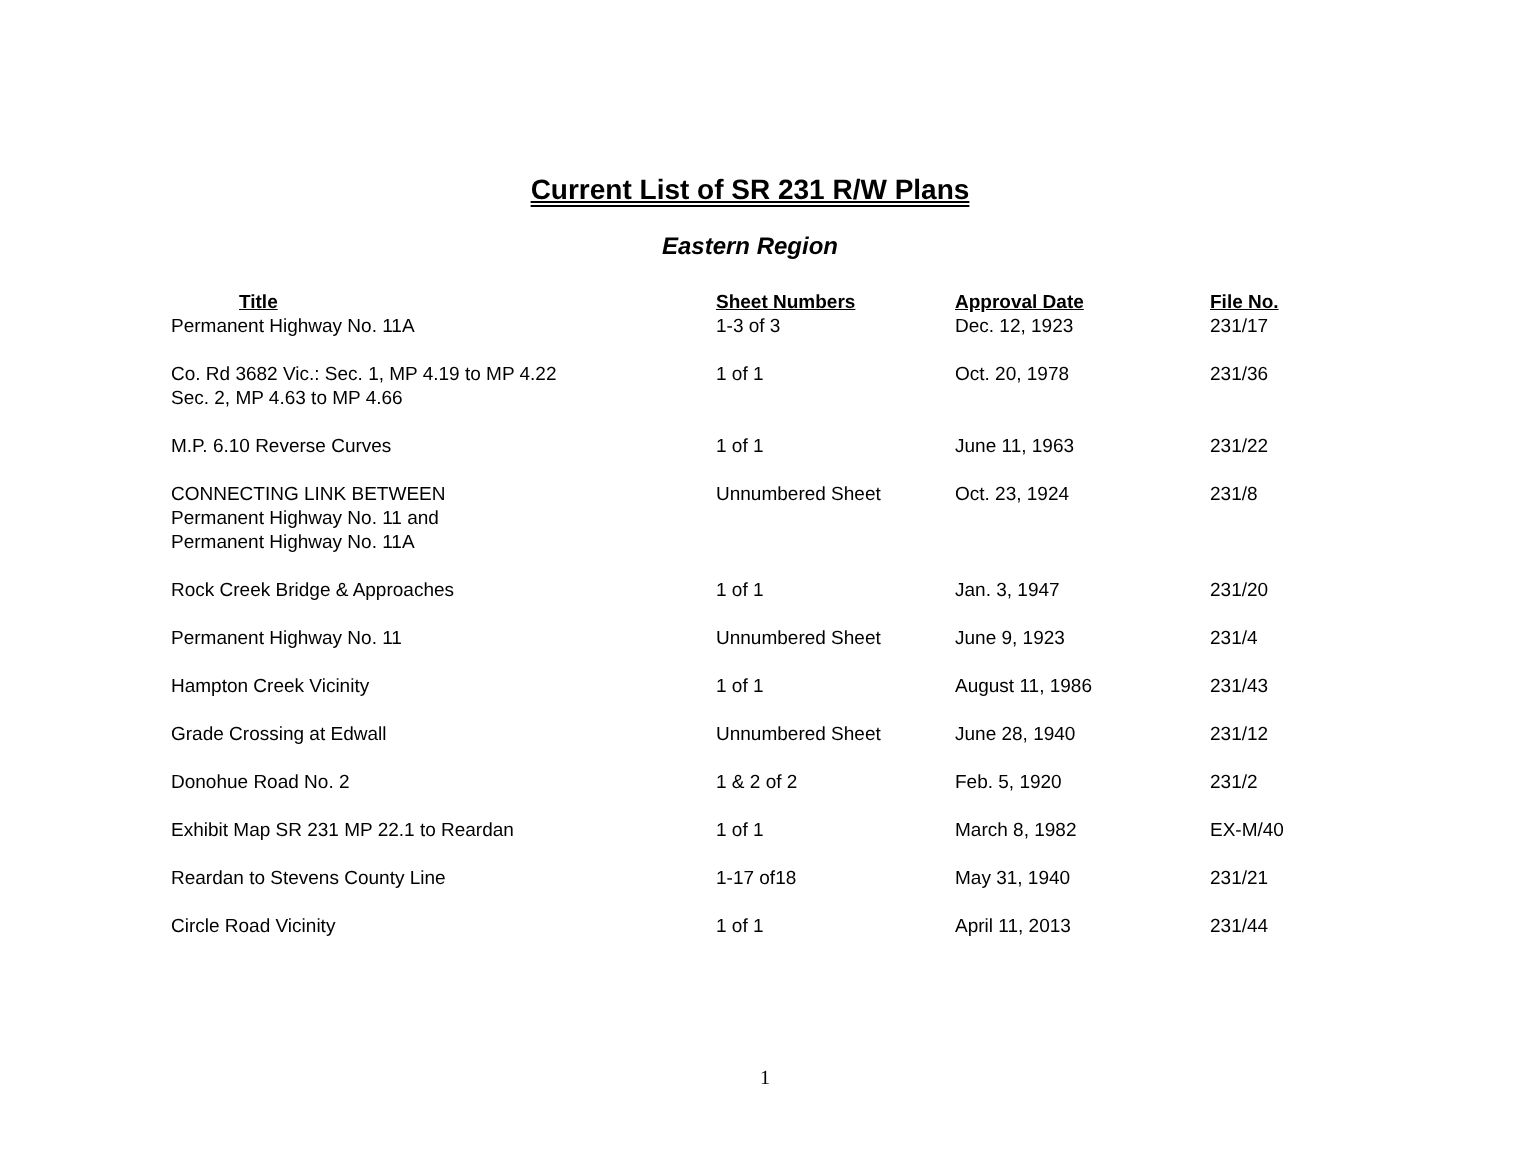Current List of SR 231 R/W Plans
Eastern Region
| Title | Sheet Numbers | Approval Date | File No. |
| --- | --- | --- | --- |
| Permanent Highway No. 11A | 1-3 of 3 | Dec. 12, 1923 | 231/17 |
| Co. Rd 3682 Vic.: Sec. 1, MP 4.19 to MP 4.22 Sec. 2, MP 4.63 to MP 4.66 | 1 of 1 | Oct. 20, 1978 | 231/36 |
| M.P. 6.10 Reverse Curves | 1 of 1 | June 11, 1963 | 231/22 |
| CONNECTING LINK BETWEEN Permanent Highway No. 11 and Permanent Highway No. 11A | Unnumbered Sheet | Oct. 23, 1924 | 231/8 |
| Rock Creek Bridge & Approaches | 1 of 1 | Jan. 3, 1947 | 231/20 |
| Permanent Highway No. 11 | Unnumbered Sheet | June 9, 1923 | 231/4 |
| Hampton Creek Vicinity | 1 of 1 | August 11, 1986 | 231/43 |
| Grade Crossing at Edwall | Unnumbered Sheet | June 28, 1940 | 231/12 |
| Donohue Road No. 2 | 1 & 2 of 2 | Feb. 5, 1920 | 231/2 |
| Exhibit Map SR 231 MP 22.1 to Reardan | 1 of 1 | March 8, 1982 | EX-M/40 |
| Reardan to Stevens County Line | 1-17 of18 | May 31, 1940 | 231/21 |
| Circle Road Vicinity | 1 of 1 | April 11, 2013 | 231/44 |
1